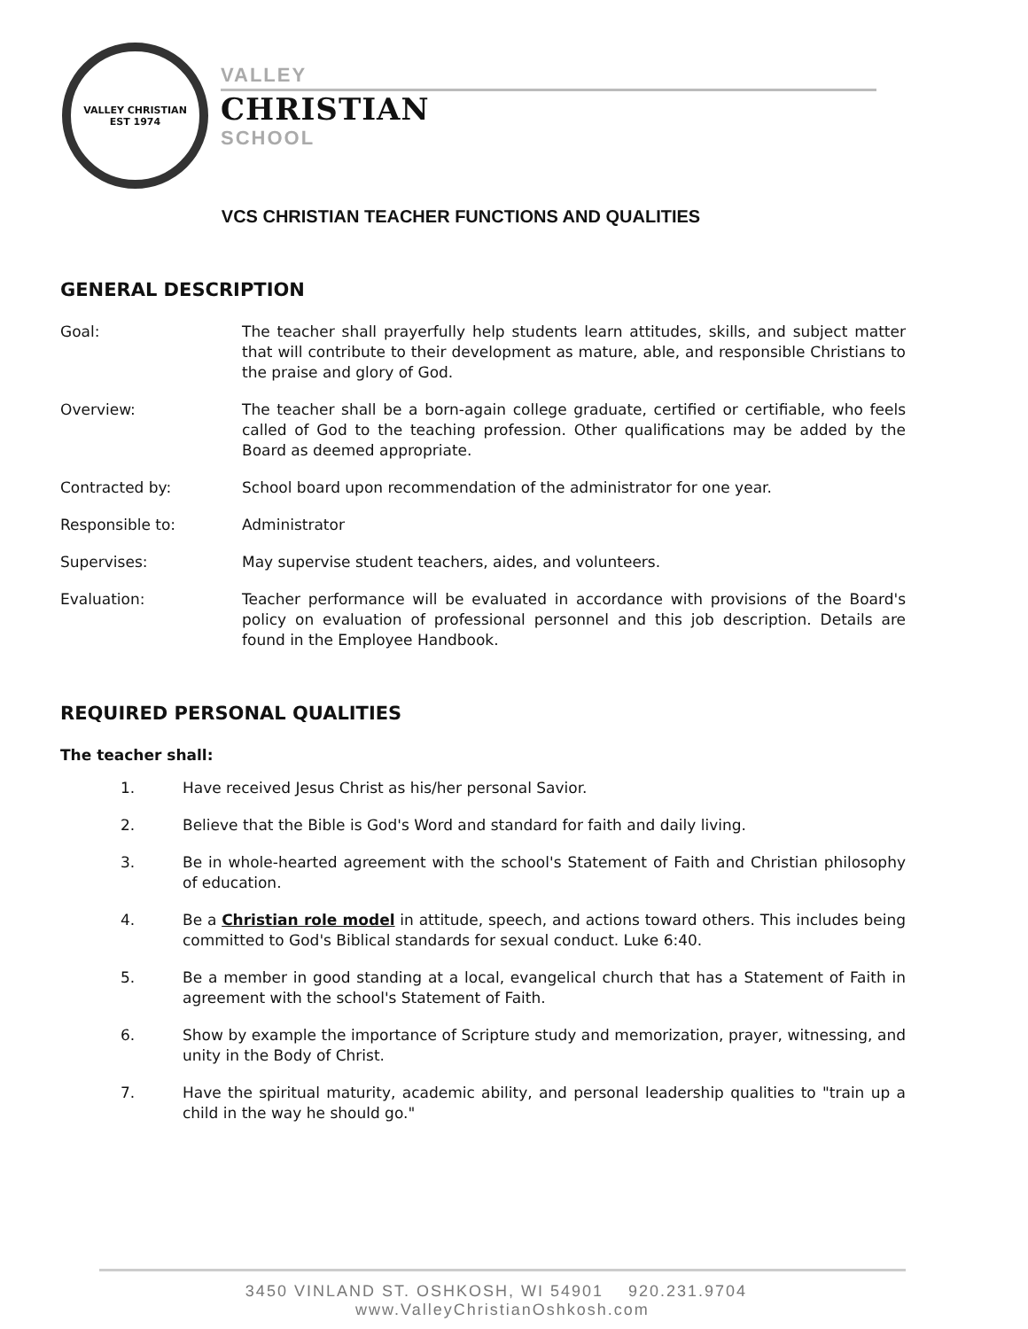VALLEY CHRISTIAN
EST 1974
VALLEY
CHRISTIAN
SCHOOL
VCS CHRISTIAN TEACHER FUNCTIONS AND QUALITIES
GENERAL DESCRIPTION
Goal: The teacher shall prayerfully help students learn attitudes, skills, and subject matter that will contribute to their development as mature, able, and responsible Christians to the praise and glory of God.
Overview: The teacher shall be a born-again college graduate, certified or certifiable, who feels called of God to the teaching profession. Other qualifications may be added by the Board as deemed appropriate.
Contracted by: School board upon recommendation of the administrator for one year.
Responsible to: Administrator
Supervises: May supervise student teachers, aides, and volunteers.
Evaluation: Teacher performance will be evaluated in accordance with provisions of the Board's policy on evaluation of professional personnel and this job description. Details are found in the Employee Handbook.
REQUIRED PERSONAL QUALITIES
The teacher shall:
1. Have received Jesus Christ as his/her personal Savior.
2. Believe that the Bible is God's Word and standard for faith and daily living.
3. Be in whole-hearted agreement with the school's Statement of Faith and Christian philosophy of education.
4. Be a Christian role model in attitude, speech, and actions toward others. This includes being committed to God's Biblical standards for sexual conduct. Luke 6:40.
5. Be a member in good standing at a local, evangelical church that has a Statement of Faith in agreement with the school's Statement of Faith.
6. Show by example the importance of Scripture study and memorization, prayer, witnessing, and unity in the Body of Christ.
7. Have the spiritual maturity, academic ability, and personal leadership qualities to "train up a child in the way he should go."
3450 VINLAND ST. OSHKOSH, WI 54901 920.231.9704 www.ValleyChristianOshkosh.com